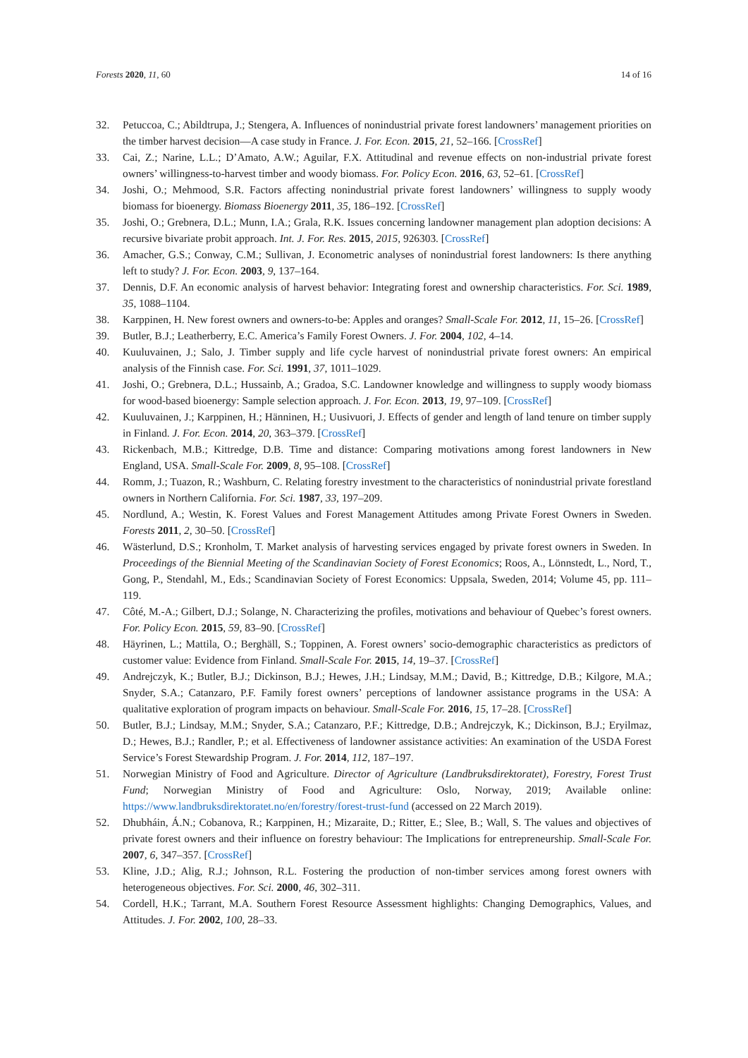Forests 2020, 11, 60 14 of 16
32. Petuccoa, C.; Abildtrupa, J.; Stengera, A. Influences of nonindustrial private forest landowners’ management priorities on the timber harvest decision—A case study in France. J. For. Econ. 2015, 21, 52–166. [CrossRef]
33. Cai, Z.; Narine, L.L.; D’Amato, A.W.; Aguilar, F.X. Attitudinal and revenue effects on non-industrial private forest owners’ willingness-to-harvest timber and woody biomass. For. Policy Econ. 2016, 63, 52–61. [CrossRef]
34. Joshi, O.; Mehmood, S.R. Factors affecting nonindustrial private forest landowners’ willingness to supply woody biomass for bioenergy. Biomass Bioenergy 2011, 35, 186–192. [CrossRef]
35. Joshi, O.; Grebnera, D.L.; Munn, I.A.; Grala, R.K. Issues concerning landowner management plan adoption decisions: A recursive bivariate probit approach. Int. J. For. Res. 2015, 2015, 926303. [CrossRef]
36. Amacher, G.S.; Conway, C.M.; Sullivan, J. Econometric analyses of nonindustrial forest landowners: Is there anything left to study? J. For. Econ. 2003, 9, 137–164.
37. Dennis, D.F. An economic analysis of harvest behavior: Integrating forest and ownership characteristics. For. Sci. 1989, 35, 1088–1104.
38. Karppinen, H. New forest owners and owners-to-be: Apples and oranges? Small-Scale For. 2012, 11, 15–26. [CrossRef]
39. Butler, B.J.; Leatherberry, E.C. America’s Family Forest Owners. J. For. 2004, 102, 4–14.
40. Kuuluvainen, J.; Salo, J. Timber supply and life cycle harvest of nonindustrial private forest owners: An empirical analysis of the Finnish case. For. Sci. 1991, 37, 1011–1029.
41. Joshi, O.; Grebnera, D.L.; Hussainb, A.; Gradoa, S.C. Landowner knowledge and willingness to supply woody biomass for wood-based bioenergy: Sample selection approach. J. For. Econ. 2013, 19, 97–109. [CrossRef]
42. Kuuluvainen, J.; Karppinen, H.; Hänninen, H.; Uusivuori, J. Effects of gender and length of land tenure on timber supply in Finland. J. For. Econ. 2014, 20, 363–379. [CrossRef]
43. Rickenbach, M.B.; Kittredge, D.B. Time and distance: Comparing motivations among forest landowners in New England, USA. Small-Scale For. 2009, 8, 95–108. [CrossRef]
44. Romm, J.; Tuazon, R.; Washburn, C. Relating forestry investment to the characteristics of nonindustrial private forestland owners in Northern California. For. Sci. 1987, 33, 197–209.
45. Nordlund, A.; Westin, K. Forest Values and Forest Management Attitudes among Private Forest Owners in Sweden. Forests 2011, 2, 30–50. [CrossRef]
46. Wästerlund, D.S.; Kronholm, T. Market analysis of harvesting services engaged by private forest owners in Sweden. In Proceedings of the Biennial Meeting of the Scandinavian Society of Forest Economics; Roos, A., Lönnstedt, L., Nord, T., Gong, P., Stendahl, M., Eds.; Scandinavian Society of Forest Economics: Uppsala, Sweden, 2014; Volume 45, pp. 111–119.
47. Côté, M.-A.; Gilbert, D.J.; Solange, N. Characterizing the profiles, motivations and behaviour of Quebec’s forest owners. For. Policy Econ. 2015, 59, 83–90. [CrossRef]
48. Häyrinen, L.; Mattila, O.; Berghäll, S.; Toppinen, A. Forest owners’ socio-demographic characteristics as predictors of customer value: Evidence from Finland. Small-Scale For. 2015, 14, 19–37. [CrossRef]
49. Andrejczyk, K.; Butler, B.J.; Dickinson, B.J.; Hewes, J.H.; Lindsay, M.M.; David, B.; Kittredge, D.B.; Kilgore, M.A.; Snyder, S.A.; Catanzaro, P.F. Family forest owners’ perceptions of landowner assistance programs in the USA: A qualitative exploration of program impacts on behaviour. Small-Scale For. 2016, 15, 17–28. [CrossRef]
50. Butler, B.J.; Lindsay, M.M.; Snyder, S.A.; Catanzaro, P.F.; Kittredge, D.B.; Andrejczyk, K.; Dickinson, B.J.; Eryilmaz, D.; Hewes, B.J.; Randler, P.; et al. Effectiveness of landowner assistance activities: An examination of the USDA Forest Service’s Forest Stewardship Program. J. For. 2014, 112, 187–197.
51. Norwegian Ministry of Food and Agriculture. Director of Agriculture (Landbruksdirektoratet), Forestry, Forest Trust Fund; Norwegian Ministry of Food and Agriculture: Oslo, Norway, 2019; Available online: https://www.landbruksdirektoratet.no/en/forestry/forest-trust-fund (accessed on 22 March 2019).
52. Dhubháin, Á.N.; Cobanova, R.; Karppinen, H.; Mizaraite, D.; Ritter, E.; Slee, B.; Wall, S. The values and objectives of private forest owners and their influence on forestry behaviour: The Implications for entrepreneurship. Small-Scale For. 2007, 6, 347–357. [CrossRef]
53. Kline, J.D.; Alig, R.J.; Johnson, R.L. Fostering the production of non-timber services among forest owners with heterogeneous objectives. For. Sci. 2000, 46, 302–311.
54. Cordell, H.K.; Tarrant, M.A. Southern Forest Resource Assessment highlights: Changing Demographics, Values, and Attitudes. J. For. 2002, 100, 28–33.